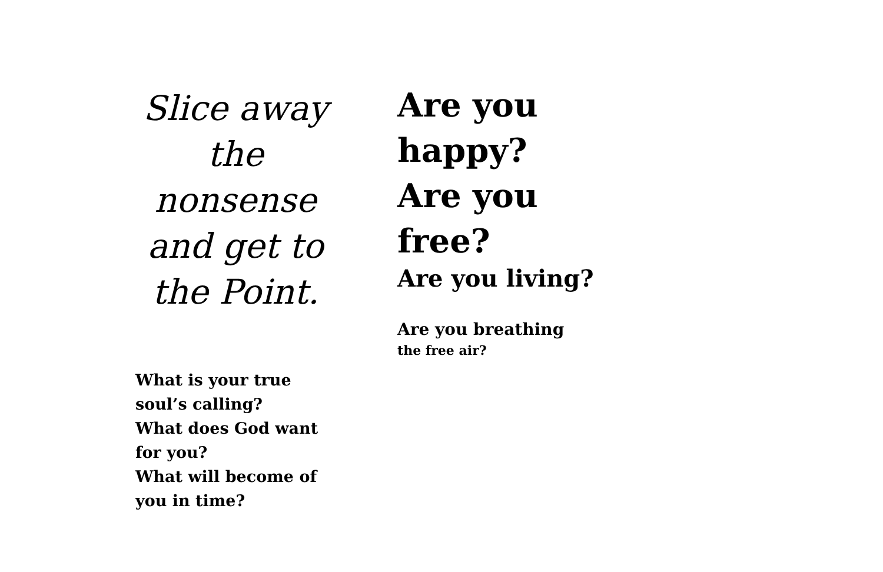Slice away the nonsense and get to the Point.
What is your true
soul’s calling?
What does God want
for you?
What will become of
you in time?
Are you
happy?
Are you
free?
Are you living?
Are you breathing
the free air?